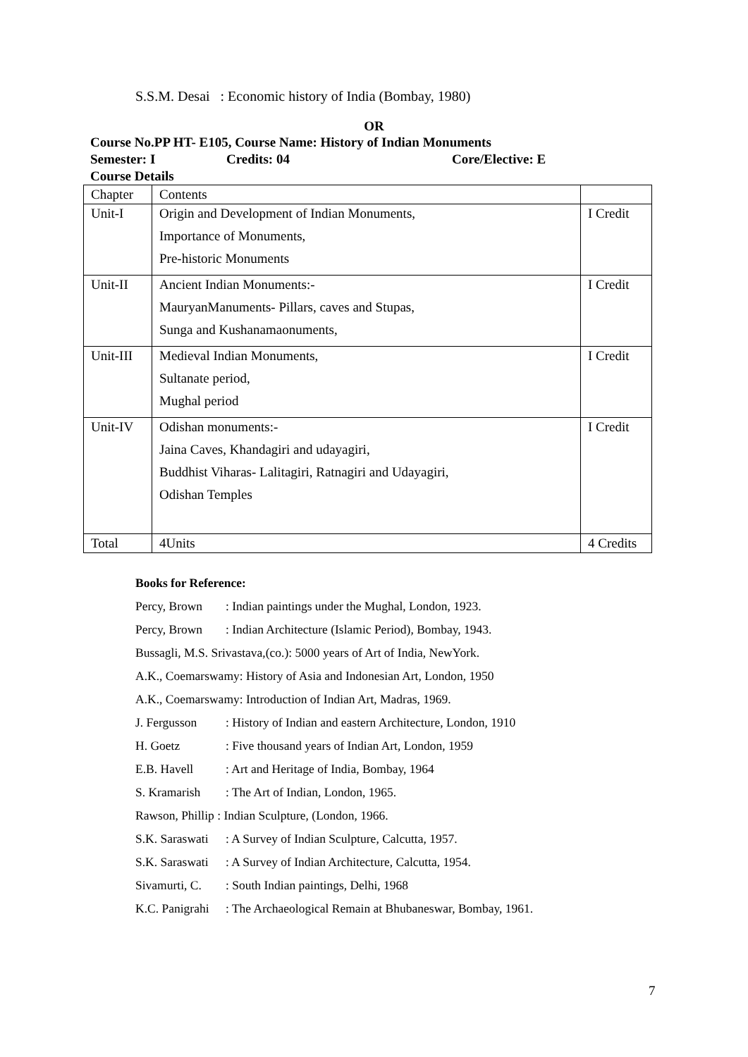S.S.M. Desai : Economic history of India (Bombay, 1980)
OR
Course No.PP HT- E105, Course Name: History of Indian Monuments
Semester: I Credits: 04 Core/Elective: E
Course Details
| Chapter | Contents | |
| Unit-I | Origin and Development of Indian Monuments, Importance of Monuments, Pre-historic Monuments | I Credit |
| Unit-II | Ancient Indian Monuments:- MauryanManuments- Pillars, caves and Stupas, Sunga and Kushanamaonuments, | I Credit |
| Unit-III | Medieval Indian Monuments, Sultanate period, Mughal period | I Credit |
| Unit-IV | Odishan monuments:- Jaina Caves, Khandagiri and udayagiri, Buddhist Viharas- Lalitagiri, Ratnagiri and Udayagiri, Odishan Temples | I Credit |
| Total | 4Units | 4 Credits |
Books for Reference:
Percy, Brown: Indian paintings under the Mughal, London, 1923.
Percy, Brown: Indian Architecture (Islamic Period), Bombay, 1943.
Bussagli, M.S. Srivastava,(co.): 5000 years of Art of India, NewYork.
A.K., Coemarswamy: History of Asia and Indonesian Art, London, 1950
A.K., Coemarswamy: Introduction of Indian Art, Madras, 1969.
J. Fergusson: History of Indian and eastern Architecture, London, 1910
H. Goetz: Five thousand years of Indian Art, London, 1959
E.B. Havell: Art and Heritage of India, Bombay, 1964
S. Kramarish: The Art of Indian, London, 1965.
Rawson, Phillip : Indian Sculpture, (London, 1966.
S.K. Saraswati: A Survey of Indian Sculpture, Calcutta, 1957.
S.K. Saraswati: A Survey of Indian Architecture, Calcutta, 1954.
Sivamurti, C.: South Indian paintings, Delhi, 1968
K.C. Panigrahi: The Archaeological Remain at Bhubaneswar, Bombay, 1961.
7